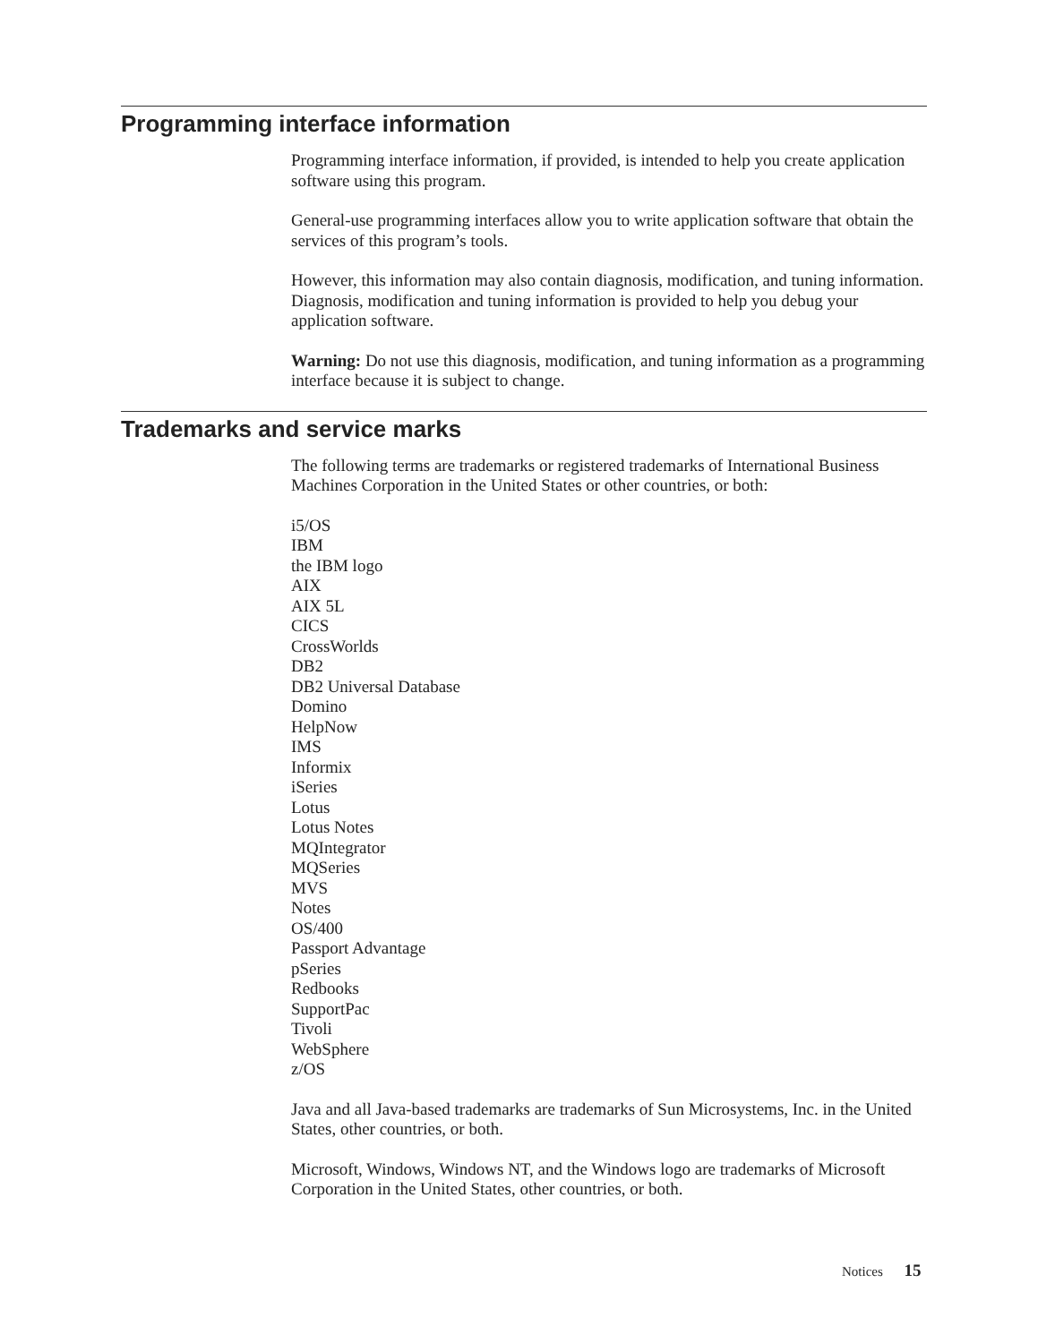Programming interface information
Programming interface information, if provided, is intended to help you create application software using this program.
General-use programming interfaces allow you to write application software that obtain the services of this program’s tools.
However, this information may also contain diagnosis, modification, and tuning information. Diagnosis, modification and tuning information is provided to help you debug your application software.
Warning: Do not use this diagnosis, modification, and tuning information as a programming interface because it is subject to change.
Trademarks and service marks
The following terms are trademarks or registered trademarks of International Business Machines Corporation in the United States or other countries, or both:
i5/OS
IBM
the IBM logo
AIX
AIX 5L
CICS
CrossWorlds
DB2
DB2 Universal Database
Domino
HelpNow
IMS
Informix
iSeries
Lotus
Lotus Notes
MQIntegrator
MQSeries
MVS
Notes
OS/400
Passport Advantage
pSeries
Redbooks
SupportPac
Tivoli
WebSphere
z/OS
Java and all Java-based trademarks are trademarks of Sun Microsystems, Inc. in the United States, other countries, or both.
Microsoft, Windows, Windows NT, and the Windows logo are trademarks of Microsoft Corporation in the United States, other countries, or both.
Notices 15